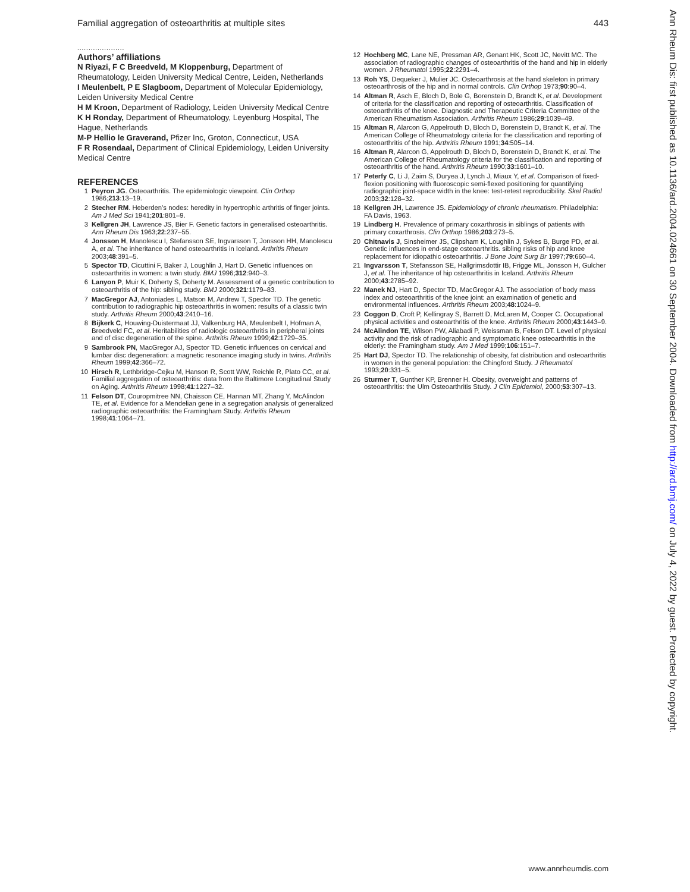Familial aggregation of osteoarthritis at multiple sites 443
.....................
Authors’ affiliations
N Riyazi, F C Breedveld, M Kloppenburg, Department of Rheumatology, Leiden University Medical Centre, Leiden, Netherlands
I Meulenbelt, P E Slagboom, Department of Molecular Epidemiology, Leiden University Medical Centre
H M Kroon, Department of Radiology, Leiden University Medical Centre
K H Ronday, Department of Rheumatology, Leyenburg Hospital, The Hague, Netherlands
M-P Hellio le Graverand, Pfizer Inc, Groton, Connecticut, USA
F R Rosendaal, Department of Clinical Epidemiology, Leiden University Medical Centre
REFERENCES
1 Peyron JG. Osteoarthritis. The epidemiologic viewpoint. Clin Orthop 1986;213:13–19.
2 Stecher RM. Heberden’s nodes: heredity in hypertrophic arthritis of finger joints. Am J Med Sci 1941;201:801–9.
3 Kellgren JH, Lawrence JS, Bier F. Genetic factors in generalised osteoarthritis. Ann Rheum Dis 1963;22:237–55.
4 Jonsson H, Manolescu I, Stefansson SE, Ingvarsson T, Jonsson HH, Manolescu A, et al. The inheritance of hand osteoarthritis in Iceland. Arthritis Rheum 2003;48:391–5.
5 Spector TD, Cicuttini F, Baker J, Loughlin J, Hart D. Genetic influences on osteoarthritis in women: a twin study. BMJ 1996;312:940–3.
6 Lanyon P, Muir K, Doherty S, Doherty M. Assessment of a genetic contribution to osteoarthritis of the hip: sibling study. BMJ 2000;321:1179–83.
7 MacGregor AJ, Antoniades L, Matson M, Andrew T, Spector TD. The genetic contribution to radiographic hip osteoarthritis in women: results of a classic twin study. Arthritis Rheum 2000;43:2410–16.
8 Bijkerk C, Houwing-Duistermaat JJ, Valkenburg HA, Meulenbelt I, Hofman A, Breedveld FC, et al. Heritabilities of radiologic osteoarthritis in peripheral joints and of disc degeneration of the spine. Arthritis Rheum 1999;42:1729–35.
9 Sambrook PN, MacGregor AJ, Spector TD. Genetic influences on cervical and lumbar disc degeneration: a magnetic resonance imaging study in twins. Arthritis Rheum 1999;42:366–72.
10 Hirsch R, Lethbridge-Cejku M, Hanson R, Scott WW, Reichle R, Plato CC, et al. Familial aggregation of osteoarthritis: data from the Baltimore Longitudinal Study on Aging. Arthritis Rheum 1998;41:1227–32.
11 Felson DT, Couropmitree NN, Chaisson CE, Hannan MT, Zhang Y, McAlindon TE, et al. Evidence for a Mendelian gene in a segregation analysis of generalized radiographic osteoarthritis: the Framingham Study. Arthritis Rheum 1998;41:1064–71.
12 Hochberg MC, Lane NE, Pressman AR, Genant HK, Scott JC, Nevitt MC. The association of radiographic changes of osteoarthritis of the hand and hip in elderly women. J Rheumatol 1995;22:2291–4.
13 Roh YS, Dequeker J, Mulier JC. Osteoarthrosis at the hand skeleton in primary osteoarthrosis of the hip and in normal controls. Clin Orthop 1973;90:90–4.
14 Altman R, Asch E, Bloch D, Bole G, Borenstein D, Brandt K, et al. Development of criteria for the classification and reporting of osteoarthritis. Classification of osteoarthritis of the knee. Diagnostic and Therapeutic Criteria Committee of the American Rheumatism Association. Arthritis Rheum 1986;29:1039–49.
15 Altman R, Alarcon G, Appelrouth D, Bloch D, Borenstein D, Brandt K, et al. The American College of Rheumatology criteria for the classification and reporting of osteoarthritis of the hip. Arthritis Rheum 1991;34:505–14.
16 Altman R, Alarcon G, Appelrouth D, Bloch D, Borenstein D, Brandt K, et al. The American College of Rheumatology criteria for the classification and reporting of osteoarthritis of the hand. Arthritis Rheum 1990;33:1601–10.
17 Peterfy C, Li J, Zaim S, Duryea J, Lynch J, Miaux Y, et al. Comparison of fixed-flexion positioning with fluoroscopic semi-flexed positioning for quantifying radiographic joint-space width in the knee: test-retest reproducibility. Skel Radiol 2003;32:128–32.
18 Kellgren JH, Lawrence JS. Epidemiology of chronic rheumatism. Philadelphia: FA Davis, 1963.
19 Lindberg H. Prevalence of primary coxarthrosis in siblings of patients with primary coxarthrosis. Clin Orthop 1986;203:273–5.
20 Chitnavis J, Sinsheimer JS, Clipsham K, Loughlin J, Sykes B, Burge PD, et al. Genetic influences in end-stage osteoarthritis. sibling risks of hip and knee replacement for idiopathic osteoarthritis. J Bone Joint Surg Br 1997;79:660–4.
21 Ingvarsson T, Stefansson SE, Hallgrimsdottir IB, Frigge ML, Jonsson H, Gulcher J, et al. The inheritance of hip osteoarthritis in Iceland. Arthritis Rheum 2000;43:2785–92.
22 Manek NJ, Hart D, Spector TD, MacGregor AJ. The association of body mass index and osteoarthritis of the knee joint: an examination of genetic and environmental influences. Arthritis Rheum 2003;48:1024–9.
23 Coggon D, Croft P, Kellingray S, Barrett D, McLaren M, Cooper C. Occupational physical activities and osteoarthritis of the knee. Arthritis Rheum 2000;43:1443–9.
24 McAlindon TE, Wilson PW, Aliabadi P, Weissman B, Felson DT. Level of physical activity and the risk of radiographic and symptomatic knee osteoarthritis in the elderly: the Framingham study. Am J Med 1999;106:151–7.
25 Hart DJ, Spector TD. The relationship of obesity, fat distribution and osteoarthritis in women in the general population: the Chingford Study. J Rheumatol 1993;20:331–5.
26 Sturmer T, Gunther KP, Brenner H. Obesity, overweight and patterns of osteoarthritis: the Ulm Osteoarthritis Study. J Clin Epidemiol, 2000;53:307–13.
Ann Rheum Dis: first published as 10.1136/ard.2004.024661 on 30 September 2004. Downloaded from http://ard.bmj.com/ on July 4, 2022 by guest. Protected by copyright.
www.annrheumdis.com